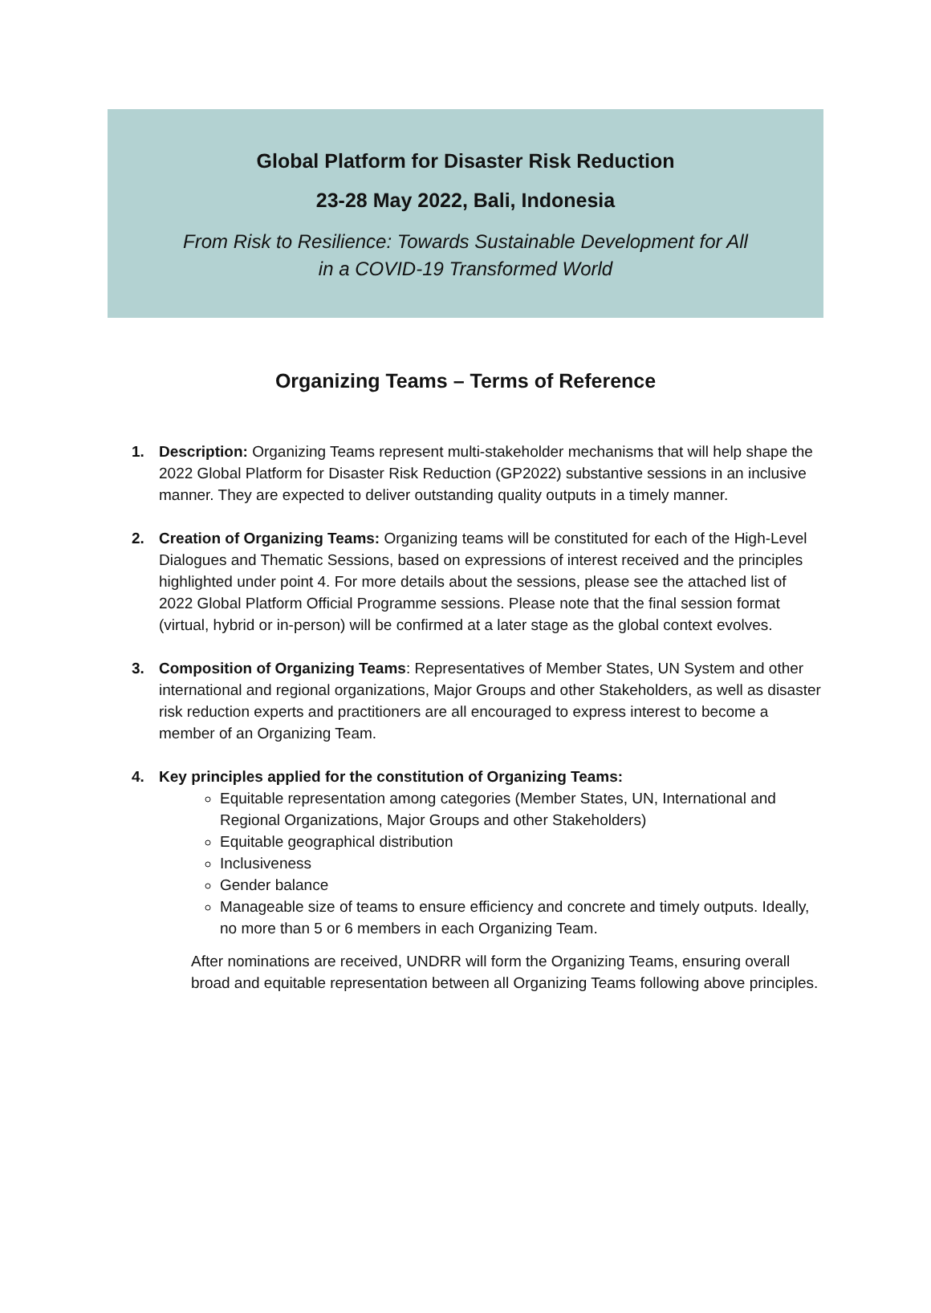Global Platform for Disaster Risk Reduction
23-28 May 2022, Bali, Indonesia
From Risk to Resilience: Towards Sustainable Development for All
in a COVID-19 Transformed World
Organizing Teams – Terms of Reference
1. Description: Organizing Teams represent multi-stakeholder mechanisms that will help shape the 2022 Global Platform for Disaster Risk Reduction (GP2022) substantive sessions in an inclusive manner. They are expected to deliver outstanding quality outputs in a timely manner.
2. Creation of Organizing Teams: Organizing teams will be constituted for each of the High-Level Dialogues and Thematic Sessions, based on expressions of interest received and the principles highlighted under point 4. For more details about the sessions, please see the attached list of 2022 Global Platform Official Programme sessions. Please note that the final session format (virtual, hybrid or in-person) will be confirmed at a later stage as the global context evolves.
3. Composition of Organizing Teams: Representatives of Member States, UN System and other international and regional organizations, Major Groups and other Stakeholders, as well as disaster risk reduction experts and practitioners are all encouraged to express interest to become a member of an Organizing Team.
4. Key principles applied for the constitution of Organizing Teams:
Equitable representation among categories (Member States, UN, International and Regional Organizations, Major Groups and other Stakeholders)
Equitable geographical distribution
Inclusiveness
Gender balance
Manageable size of teams to ensure efficiency and concrete and timely outputs. Ideally, no more than 5 or 6 members in each Organizing Team.
After nominations are received, UNDRR will form the Organizing Teams, ensuring overall broad and equitable representation between all Organizing Teams following above principles.